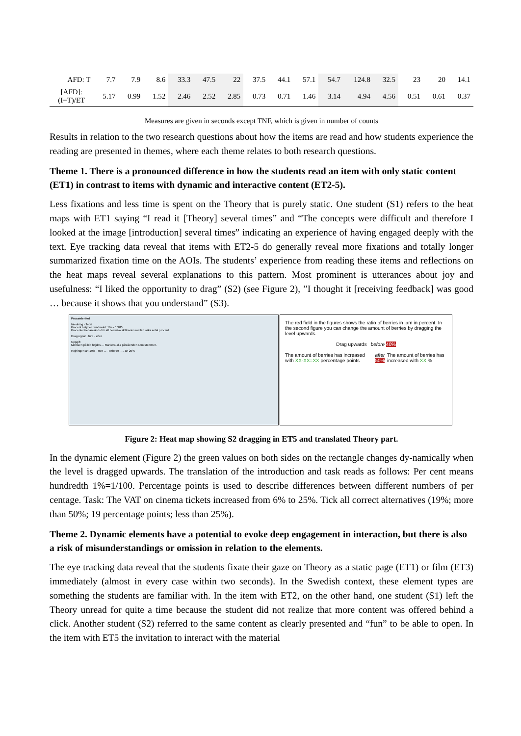| AFD: T | 7.7 | 7.9 | 8.6 | 33.3 | 47.5 | 22 | 37.5 | 44.1 | 57.1 | 54.7 | 124.8 | 32.5 | 23 | 20 | 14.1 |
| [AFD]: (I+T)/ET | 5.17 | 0.99 | 1.52 | 2.46 | 2.52 | 2.85 | 0.73 | 0.71 | 1.46 | 3.14 | 4.94 | 4.56 | 0.51 | 0.61 | 0.37 |
Measures are given in seconds except TNF, which is given in number of counts
Results in relation to the two research questions about how the items are read and how students experience the reading are presented in themes, where each theme relates to both research questions.
Theme 1. There is a pronounced difference in how the students read an item with only static content (ET1) in contrast to items with dynamic and interactive content (ET2-5).
Less fixations and less time is spent on the Theory that is purely static. One student (S1) refers to the heat maps with ET1 saying “I read it [Theory] several times” and “The concepts were difficult and therefore I looked at the image [introduction] several times” indicating an experience of having engaged deeply with the text. Eye tracking data reveal that items with ET2-5 do generally reveal more fixations and totally longer summarized fixation time on the AOIs. The students’ experience from reading these items and reflections on the heat maps reveal several explanations to this pattern. Most prominent is utterances about joy and usefulness: “I liked the opportunity to drag” (S2) (see Figure 2), ”I thought it [receiving feedback] was good … because it shows that you understand” (S3).
Procentenhet
Inledning · Teori
Procent betyder hundradel: 1% = 1/100
Procentenhet används för att beskriva skillnaden mellan olika antal procent.
Drag uppåt · före · efter
Uppgift
Momsen på bio höjdes ... Markera alla påståenden som stämmer.
Höjningen är: 19% · mer ... · enheter · ... än 25%
The red field in the figures shows the ratio of berries in jam in percent. In the second figure you can change the amount of berries by dragging the level upwards.
Drag upwards before 40%
The amount of berries has increased with XX-XX=XX percentage points after 50% The amount of berries has increased with XX %
Figure 2: Heat map showing S2 dragging in ET5 and translated Theory part.
In the dynamic element (Figure 2) the green values on both sides on the rectangle changes dy-namically when the level is dragged upwards. The translation of the introduction and task reads as follows: Per cent means hundredth 1%=1/100. Percentage points is used to describe differences between different numbers of per centage. Task: The VAT on cinema tickets increased from 6% to 25%. Tick all correct alternatives (19%; more than 50%; 19 percentage points; less than 25%).
Theme 2. Dynamic elements have a potential to evoke deep engagement in interaction, but there is also a risk of misunderstandings or omission in relation to the elements.
The eye tracking data reveal that the students fixate their gaze on Theory as a static page (ET1) or film (ET3) immediately (almost in every case within two seconds). In the Swedish context, these element types are something the students are familiar with. In the item with ET2, on the other hand, one student (S1) left the Theory unread for quite a time because the student did not realize that more content was offered behind a click. Another student (S2) referred to the same content as clearly presented and “fun” to be able to open. In the item with ET5 the invitation to interact with the material